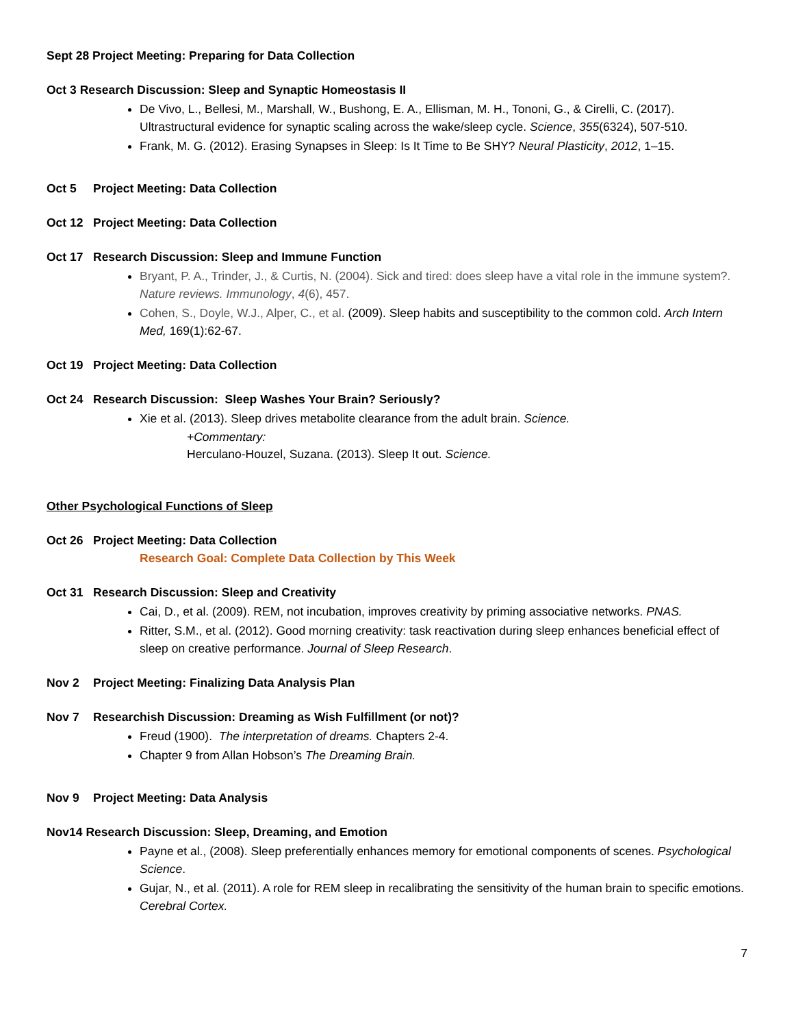Sept 28 Project Meeting: Preparing for Data Collection
Oct 3 Research Discussion: Sleep and Synaptic Homeostasis II
De Vivo, L., Bellesi, M., Marshall, W., Bushong, E. A., Ellisman, M. H., Tononi, G., & Cirelli, C. (2017). Ultrastructural evidence for synaptic scaling across the wake/sleep cycle. Science, 355(6324), 507-510.
Frank, M. G. (2012). Erasing Synapses in Sleep: Is It Time to Be SHY? Neural Plasticity, 2012, 1–15.
Oct 5 Project Meeting: Data Collection
Oct 12 Project Meeting: Data Collection
Oct 17 Research Discussion: Sleep and Immune Function
Bryant, P. A., Trinder, J., & Curtis, N. (2004). Sick and tired: does sleep have a vital role in the immune system?. Nature reviews. Immunology, 4(6), 457.
Cohen, S., Doyle, W.J., Alper, C., et al. (2009). Sleep habits and susceptibility to the common cold. Arch Intern Med, 169(1):62-67.
Oct 19 Project Meeting: Data Collection
Oct 24 Research Discussion: Sleep Washes Your Brain? Seriously?
Xie et al. (2013). Sleep drives metabolite clearance from the adult brain. Science.
+Commentary:
Herculano-Houzel, Suzana. (2013). Sleep It out. Science.
Other Psychological Functions of Sleep
Oct 26 Project Meeting: Data Collection
Research Goal: Complete Data Collection by This Week
Oct 31 Research Discussion: Sleep and Creativity
Cai, D., et al. (2009). REM, not incubation, improves creativity by priming associative networks. PNAS.
Ritter, S.M., et al. (2012). Good morning creativity: task reactivation during sleep enhances beneficial effect of sleep on creative performance. Journal of Sleep Research.
Nov 2 Project Meeting: Finalizing Data Analysis Plan
Nov 7 Researchish Discussion: Dreaming as Wish Fulfillment (or not)?
Freud (1900). The interpretation of dreams. Chapters 2-4.
Chapter 9 from Allan Hobson’s The Dreaming Brain.
Nov 9 Project Meeting: Data Analysis
Nov14 Research Discussion: Sleep, Dreaming, and Emotion
Payne et al., (2008). Sleep preferentially enhances memory for emotional components of scenes. Psychological Science.
Gujar, N., et al. (2011). A role for REM sleep in recalibrating the sensitivity of the human brain to specific emotions. Cerebral Cortex.
7